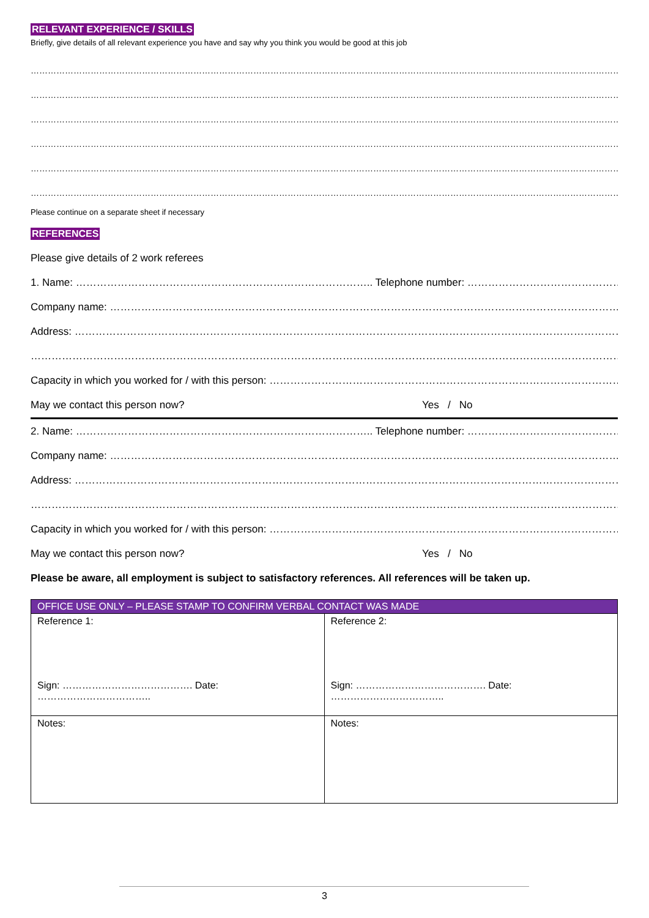RELEVANT EXPERIENCE / SKILLS
Briefly, give details of all relevant experience you have and say why you think you would be good at this job
……………………………………………………………………………………………………………………………………………………………………………………………………………………………………
……………………………………………………………………………………………………………………………………………………………………………………………………………………………………
……………………………………………………………………………………………………………………………………………………………………………………………………………………………………
……………………………………………………………………………………………………………………………………………………………………………………………………………………………………
……………………………………………………………………………………………………………………………………………………………………………………………………………………………………
……………………………………………………………………………………………………………………………………………………………………………………………………………………………………
Please continue on a separate sheet if necessary
REFERENCES
Please give details of 2 work referees
1. Name: ………………………………………………………………………….. Telephone number: ………………………………………………………….
Company name: ……………………………………………………………………………………………………………………………………………………………..
Address: …………………………………………………………………………………………………………………………………………………………………………
………………………………………………………………………………………………………………………………………………………………………………………
Capacity in which you worked for / with this person: ……………………………………………………………………………………………………
May we contact this person now? Yes / No
2. Name: ………………………………………………………………………….. Telephone number: ………………………………………………………….
Company name: ……………………………………………………………………………………………………………………………………………………………..
Address: …………………………………………………………………………………………………………………………………………………………………………
………………………………………………………………………………………………………………………………………………………………………………………
Capacity in which you worked for / with this person: ……………………………………………………………………………………………………
May we contact this person now? Yes / No
Please be aware, all employment is subject to satisfactory references. All references will be taken up.
| OFFICE USE ONLY – PLEASE STAMP TO CONFIRM VERBAL CONTACT WAS MADE | |
| --- | --- |
| Reference 1: Sign: …………………………………. Date: …………………………….. | Reference 2: Sign: …………………………………. Date: …………………………….. |
| Notes: | Notes: |
3